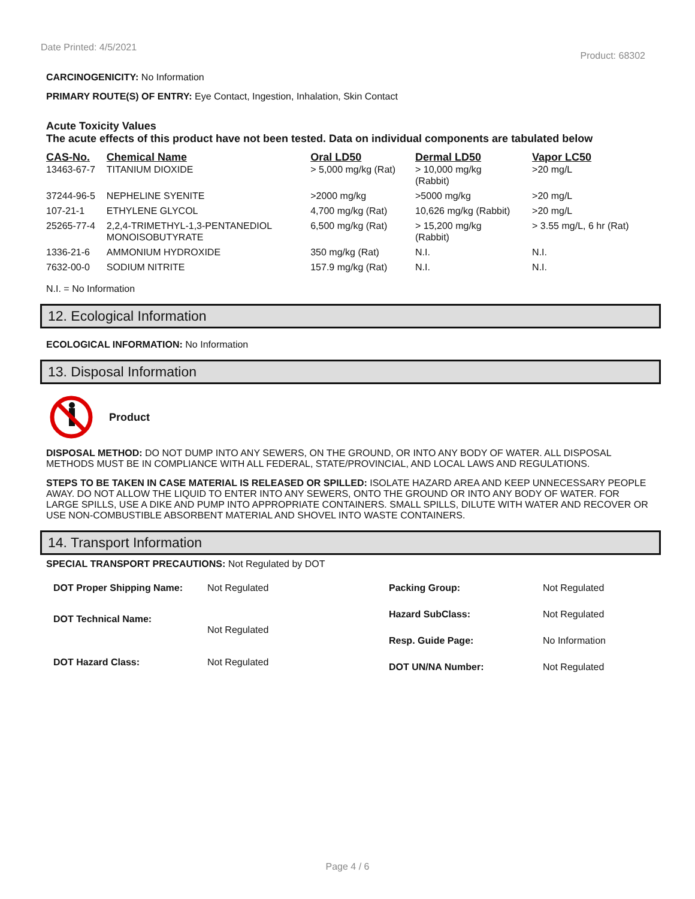Date Printed: 4/5/2021
Product: 68302
CARCINOGENICITY: No Information
PRIMARY ROUTE(S) OF ENTRY: Eye Contact, Ingestion, Inhalation, Skin Contact
Acute Toxicity Values
The acute effects of this product have not been tested. Data on individual components are tabulated below
| CAS-No. | Chemical Name | Oral LD50 | Dermal LD50 | Vapor LC50 |
| --- | --- | --- | --- | --- |
| 13463-67-7 | TITANIUM DIOXIDE | > 5,000 mg/kg (Rat) | > 10,000 mg/kg (Rabbit) | >20 mg/L |
| 37244-96-5 | NEPHELINE SYENITE | >2000 mg/kg | >5000 mg/kg | >20 mg/L |
| 107-21-1 | ETHYLENE GLYCOL | 4,700 mg/kg (Rat) | 10,626 mg/kg (Rabbit) | >20 mg/L |
| 25265-77-4 | 2,2,4-TRIMETHYL-1,3-PENTANEDIOL MONOISOBUTYRATE | 6,500 mg/kg (Rat) | > 15,200 mg/kg (Rabbit) | > 3.55 mg/L, 6 hr (Rat) |
| 1336-21-6 | AMMONIUM HYDROXIDE | 350 mg/kg (Rat) | N.I. | N.I. |
| 7632-00-0 | SODIUM NITRITE | 157.9 mg/kg (Rat) | N.I. | N.I. |
N.I. = No Information
12. Ecological Information
ECOLOGICAL INFORMATION: No Information
13. Disposal Information
Product
DISPOSAL METHOD: DO NOT DUMP INTO ANY SEWERS, ON THE GROUND, OR INTO ANY BODY OF WATER. ALL DISPOSAL METHODS MUST BE IN COMPLIANCE WITH ALL FEDERAL, STATE/PROVINCIAL, AND LOCAL LAWS AND REGULATIONS.
STEPS TO BE TAKEN IN CASE MATERIAL IS RELEASED OR SPILLED: ISOLATE HAZARD AREA AND KEEP UNNECESSARY PEOPLE AWAY. DO NOT ALLOW THE LIQUID TO ENTER INTO ANY SEWERS, ONTO THE GROUND OR INTO ANY BODY OF WATER. FOR LARGE SPILLS, USE A DIKE AND PUMP INTO APPROPRIATE CONTAINERS. SMALL SPILLS, DILUTE WITH WATER AND RECOVER OR USE NON-COMBUSTIBLE ABSORBENT MATERIAL AND SHOVEL INTO WASTE CONTAINERS.
14. Transport Information
SPECIAL TRANSPORT PRECAUTIONS: Not Regulated by DOT
| DOT Proper Shipping Name: | Not Regulated |
| DOT Technical Name: | Not Regulated |
| DOT Hazard Class: | Not Regulated |
| Packing Group: | Not Regulated |
| Hazard SubClass: | Not Regulated |
| Resp. Guide Page: | No Information |
| DOT UN/NA Number: | Not Regulated |
Page 4 / 6